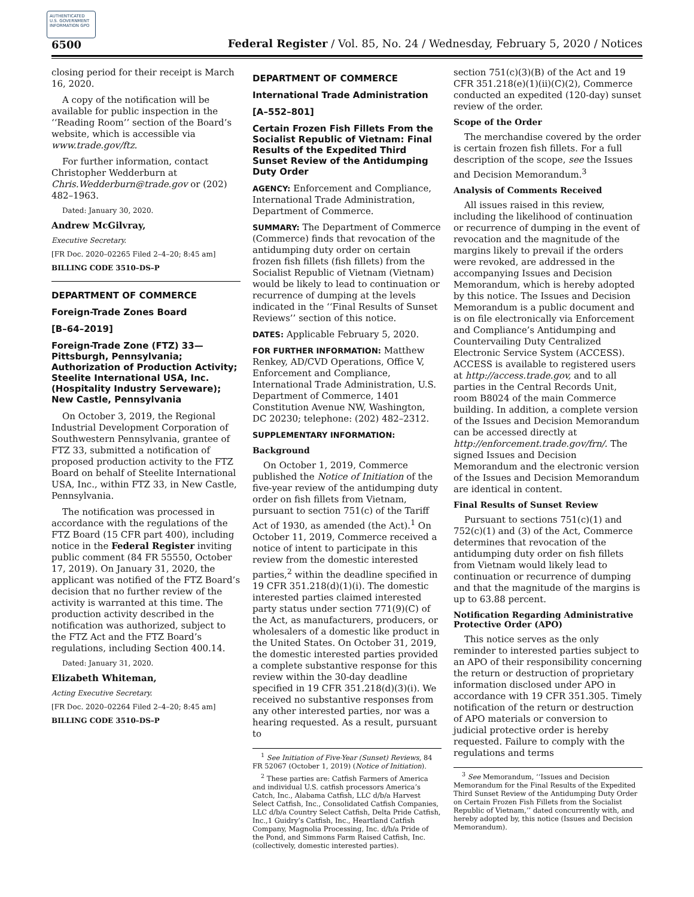AUTHENTICATED U.S. GOVERNMENT INFORMATION GPO
6500 Federal Register / Vol. 85, No. 24 / Wednesday, February 5, 2020 / Notices
closing period for their receipt is March 16, 2020.
A copy of the notification will be available for public inspection in the ‘‘Reading Room’’ section of the Board’s website, which is accessible via www.trade.gov/ftz.
For further information, contact Christopher Wedderburn at Chris.Wedderburn@trade.gov or (202) 482–1963.
Dated: January 30, 2020.
Andrew McGilvray,
Executive Secretary.
[FR Doc. 2020–02265 Filed 2–4–20; 8:45 am]
BILLING CODE 3510–DS–P
DEPARTMENT OF COMMERCE
Foreign-Trade Zones Board
[B–64–2019]
Foreign-Trade Zone (FTZ) 33—Pittsburgh, Pennsylvania; Authorization of Production Activity; Steelite International USA, Inc. (Hospitality Industry Serveware); New Castle, Pennsylvania
On October 3, 2019, the Regional Industrial Development Corporation of Southwestern Pennsylvania, grantee of FTZ 33, submitted a notification of proposed production activity to the FTZ Board on behalf of Steelite International USA, Inc., within FTZ 33, in New Castle, Pennsylvania.
The notification was processed in accordance with the regulations of the FTZ Board (15 CFR part 400), including notice in the Federal Register inviting public comment (84 FR 55550, October 17, 2019). On January 31, 2020, the applicant was notified of the FTZ Board’s decision that no further review of the activity is warranted at this time. The production activity described in the notification was authorized, subject to the FTZ Act and the FTZ Board’s regulations, including Section 400.14.
Dated: January 31, 2020.
Elizabeth Whiteman,
Acting Executive Secretary.
[FR Doc. 2020–02264 Filed 2–4–20; 8:45 am]
BILLING CODE 3510–DS–P
DEPARTMENT OF COMMERCE
International Trade Administration
[A–552–801]
Certain Frozen Fish Fillets From the Socialist Republic of Vietnam: Final Results of the Expedited Third Sunset Review of the Antidumping Duty Order
AGENCY: Enforcement and Compliance, International Trade Administration, Department of Commerce.
SUMMARY: The Department of Commerce (Commerce) finds that revocation of the antidumping duty order on certain frozen fish fillets (fish fillets) from the Socialist Republic of Vietnam (Vietnam) would be likely to lead to continuation or recurrence of dumping at the levels indicated in the ‘‘Final Results of Sunset Reviews’’ section of this notice.
DATES: Applicable February 5, 2020.
FOR FURTHER INFORMATION: Matthew Renkey, AD/CVD Operations, Office V, Enforcement and Compliance, International Trade Administration, U.S. Department of Commerce, 1401 Constitution Avenue NW, Washington, DC 20230; telephone: (202) 482–2312.
SUPPLEMENTARY INFORMATION:
Background
On October 1, 2019, Commerce published the Notice of Initiation of the five-year review of the antidumping duty order on fish fillets from Vietnam, pursuant to section 751(c) of the Tariff Act of 1930, as amended (the Act).<sup>1</sup> On October 11, 2019, Commerce received a notice of intent to participate in this review from the domestic interested parties,<sup>2</sup> within the deadline specified in 19 CFR 351.218(d)(1)(i). The domestic interested parties claimed interested party status under section 771(9)(C) of the Act, as manufacturers, producers, or wholesalers of a domestic like product in the United States. On October 31, 2019, the domestic interested parties provided a complete substantive response for this review within the 30-day deadline specified in 19 CFR 351.218(d)(3)(i). We received no substantive responses from any other interested parties, nor was a hearing requested. As a result, pursuant to
<sup>1</sup> See Initiation of Five-Year (Sunset) Reviews, 84 FR 52067 (October 1, 2019) (Notice of Initiation).
<sup>2</sup> These parties are: Catfish Farmers of America and individual U.S. catfish processors America’s Catch, Inc., Alabama Catfish, LLC d/b/a Harvest Select Catfish, Inc., Consolidated Catfish Companies, LLC d/b/a Country Select Catfish, Delta Pride Catfish, Inc.,1 Guidry’s Catfish, Inc., Heartland Catfish Company, Magnolia Processing, Inc. d/b/a Pride of the Pond, and Simmons Farm Raised Catfish, Inc. (collectively, domestic interested parties).
section 751(c)(3)(B) of the Act and 19 CFR 351.218(e)(1)(ii)(C)(2), Commerce conducted an expedited (120-day) sunset review of the order.
Scope of the Order
The merchandise covered by the order is certain frozen fish fillets. For a full description of the scope, see the Issues and Decision Memorandum.<sup>3</sup>
Analysis of Comments Received
All issues raised in this review, including the likelihood of continuation or recurrence of dumping in the event of revocation and the magnitude of the margins likely to prevail if the orders were revoked, are addressed in the accompanying Issues and Decision Memorandum, which is hereby adopted by this notice. The Issues and Decision Memorandum is a public document and is on file electronically via Enforcement and Compliance’s Antidumping and Countervailing Duty Centralized Electronic Service System (ACCESS). ACCESS is available to registered users at http://access.trade.gov, and to all parties in the Central Records Unit, room B8024 of the main Commerce building. In addition, a complete version of the Issues and Decision Memorandum can be accessed directly at http://enforcement.trade.gov/frn/. The signed Issues and Decision Memorandum and the electronic version of the Issues and Decision Memorandum are identical in content.
Final Results of Sunset Review
Pursuant to sections 751(c)(1) and 752(c)(1) and (3) of the Act, Commerce determines that revocation of the antidumping duty order on fish fillets from Vietnam would likely lead to continuation or recurrence of dumping and that the magnitude of the margins is up to 63.88 percent.
Notification Regarding Administrative Protective Order (APO)
This notice serves as the only reminder to interested parties subject to an APO of their responsibility concerning the return or destruction of proprietary information disclosed under APO in accordance with 19 CFR 351.305. Timely notification of the return or destruction of APO materials or conversion to judicial protective order is hereby requested. Failure to comply with the regulations and terms
<sup>3</sup> See Memorandum, ‘‘Issues and Decision Memorandum for the Final Results of the Expedited Third Sunset Review of the Antidumping Duty Order on Certain Frozen Fish Fillets from the Socialist Republic of Vietnam,’’ dated concurrently with, and hereby adopted by, this notice (Issues and Decision Memorandum).